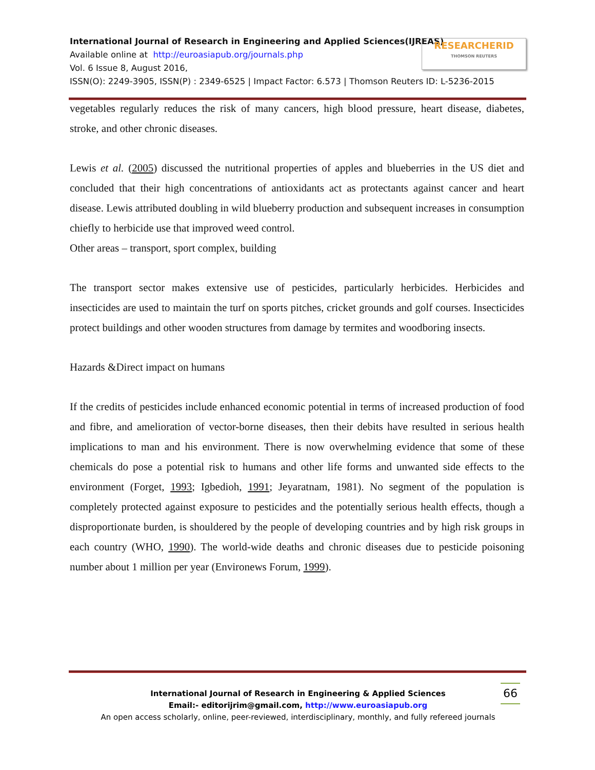RESEARCHERID
THOMSON REUTERS
International Journal of Research in Engineering and Applied Sciences(IJREAS)
Available online at http://euroasiapub.org/journals.php
Vol. 6 Issue 8, August 2016,
ISSN(O): 2249-3905, ISSN(P) : 2349-6525 | Impact Factor: 6.573 | Thomson Reuters ID: L-5236-2015
vegetables regularly reduces the risk of many cancers, high blood pressure, heart disease, diabetes, stroke, and other chronic diseases.
Lewis et al. (2005) discussed the nutritional properties of apples and blueberries in the US diet and concluded that their high concentrations of antioxidants act as protectants against cancer and heart disease. Lewis attributed doubling in wild blueberry production and subsequent increases in consumption chiefly to herbicide use that improved weed control.
Other areas – transport, sport complex, building
The transport sector makes extensive use of pesticides, particularly herbicides. Herbicides and insecticides are used to maintain the turf on sports pitches, cricket grounds and golf courses. Insecticides protect buildings and other wooden structures from damage by termites and woodboring insects.
Hazards &Direct impact on humans
If the credits of pesticides include enhanced economic potential in terms of increased production of food and fibre, and amelioration of vector-borne diseases, then their debits have resulted in serious health implications to man and his environment. There is now overwhelming evidence that some of these chemicals do pose a potential risk to humans and other life forms and unwanted side effects to the environment (Forget, 1993; Igbedioh, 1991; Jeyaratnam, 1981). No segment of the population is completely protected against exposure to pesticides and the potentially serious health effects, though a disproportionate burden, is shouldered by the people of developing countries and by high risk groups in each country (WHO, 1990). The world-wide deaths and chronic diseases due to pesticide poisoning number about 1 million per year (Environews Forum, 1999).
66
International Journal of Research in Engineering & Applied Sciences
Email:- editorijrim@gmail.com, http://www.euroasiapub.org
An open access scholarly, online, peer-reviewed, interdisciplinary, monthly, and fully refereed journals